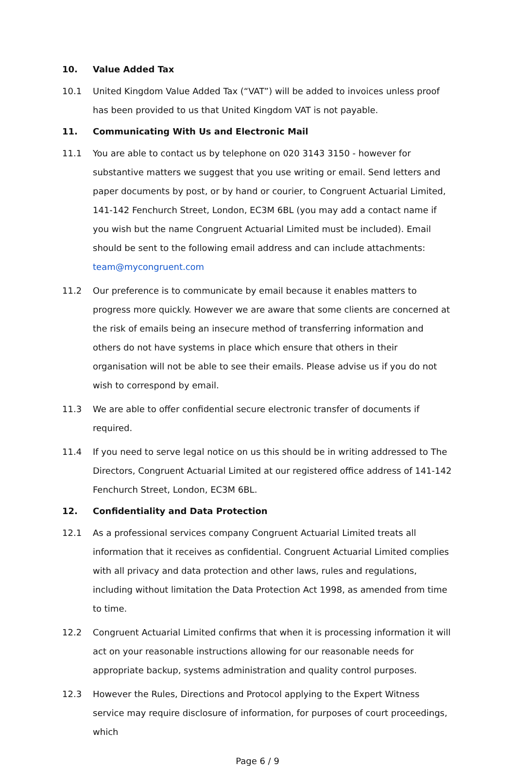10. Value Added Tax
10.1 United Kingdom Value Added Tax (“VAT”) will be added to invoices unless proof has been provided to us that United Kingdom VAT is not payable.
11. Communicating With Us and Electronic Mail
11.1 You are able to contact us by telephone on 020 3143 3150 - however for substantive matters we suggest that you use writing or email. Send letters and paper documents by post, or by hand or courier, to Congruent Actuarial Limited, 141-142 Fenchurch Street, London, EC3M 6BL (you may add a contact name if you wish but the name Congruent Actuarial Limited must be included). Email should be sent to the following email address and can include attachments: team@mycongruent.com
11.2 Our preference is to communicate by email because it enables matters to progress more quickly. However we are aware that some clients are concerned at the risk of emails being an insecure method of transferring information and others do not have systems in place which ensure that others in their organisation will not be able to see their emails. Please advise us if you do not wish to correspond by email.
11.3 We are able to offer confidential secure electronic transfer of documents if required.
11.4 If you need to serve legal notice on us this should be in writing addressed to The Directors, Congruent Actuarial Limited at our registered office address of 141-142 Fenchurch Street, London, EC3M 6BL.
12. Confidentiality and Data Protection
12.1 As a professional services company Congruent Actuarial Limited treats all information that it receives as confidential. Congruent Actuarial Limited complies with all privacy and data protection and other laws, rules and regulations, including without limitation the Data Protection Act 1998, as amended from time to time.
12.2 Congruent Actuarial Limited confirms that when it is processing information it will act on your reasonable instructions allowing for our reasonable needs for appropriate backup, systems administration and quality control purposes.
12.3 However the Rules, Directions and Protocol applying to the Expert Witness service may require disclosure of information, for purposes of court proceedings, which
Page 6 / 9